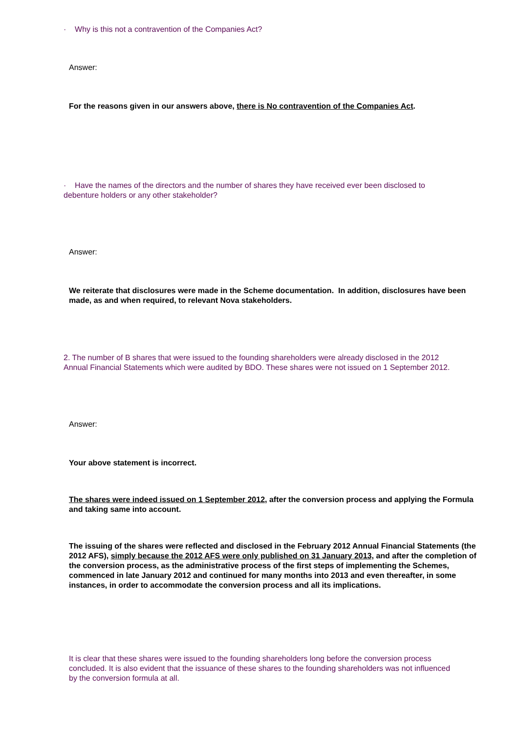· Why is this not a contravention of the Companies Act?
Answer:
For the reasons given in our answers above, there is No contravention of the Companies Act.
· Have the names of the directors and the number of shares they have received ever been disclosed to debenture holders or any other stakeholder?
Answer:
We reiterate that disclosures were made in the Scheme documentation. In addition, disclosures have been made, as and when required, to relevant Nova stakeholders.
2. The number of B shares that were issued to the founding shareholders were already disclosed in the 2012 Annual Financial Statements which were audited by BDO. These shares were not issued on 1 September 2012.
Answer:
Your above statement is incorrect.
The shares were indeed issued on 1 September 2012, after the conversion process and applying the Formula and taking same into account.
The issuing of the shares were reflected and disclosed in the February 2012 Annual Financial Statements (the 2012 AFS), simply because the 2012 AFS were only published on 31 January 2013, and after the completion of the conversion process, as the administrative process of the first steps of implementing the Schemes, commenced in late January 2012 and continued for many months into 2013 and even thereafter, in some instances, in order to accommodate the conversion process and all its implications.
It is clear that these shares were issued to the founding shareholders long before the conversion process concluded. It is also evident that the issuance of these shares to the founding shareholders was not influenced by the conversion formula at all.